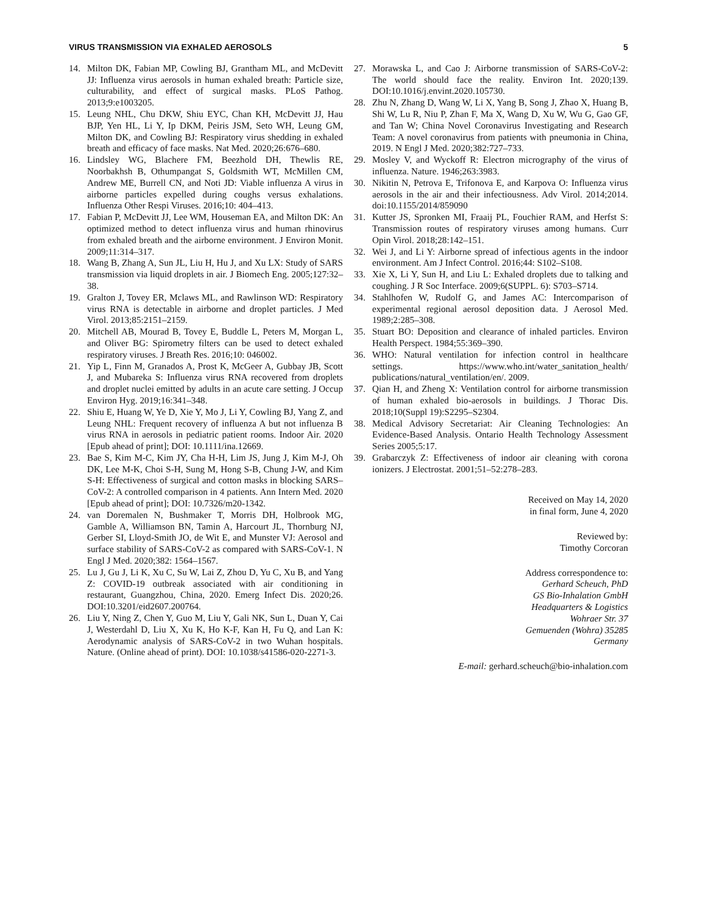VIRUS TRANSMISSION VIA EXHALED AEROSOLS 5
14. Milton DK, Fabian MP, Cowling BJ, Grantham ML, and McDevitt JJ: Influenza virus aerosols in human exhaled breath: Particle size, culturability, and effect of surgical masks. PLoS Pathog. 2013;9:e1003205.
15. Leung NHL, Chu DKW, Shiu EYC, Chan KH, McDevitt JJ, Hau BJP, Yen HL, Li Y, Ip DKM, Peiris JSM, Seto WH, Leung GM, Milton DK, and Cowling BJ: Respiratory virus shedding in exhaled breath and efficacy of face masks. Nat Med. 2020;26:676–680.
16. Lindsley WG, Blachere FM, Beezhold DH, Thewlis RE, Noorbakhsh B, Othumpangat S, Goldsmith WT, McMillen CM, Andrew ME, Burrell CN, and Noti JD: Viable influenza A virus in airborne particles expelled during coughs versus exhalations. Influenza Other Respi Viruses. 2016;10: 404–413.
17. Fabian P, McDevitt JJ, Lee WM, Houseman EA, and Milton DK: An optimized method to detect influenza virus and human rhinovirus from exhaled breath and the airborne environment. J Environ Monit. 2009;11:314–317.
18. Wang B, Zhang A, Sun JL, Liu H, Hu J, and Xu LX: Study of SARS transmission via liquid droplets in air. J Biomech Eng. 2005;127:32–38.
19. Gralton J, Tovey ER, Mclaws ML, and Rawlinson WD: Respiratory virus RNA is detectable in airborne and droplet particles. J Med Virol. 2013;85:2151–2159.
20. Mitchell AB, Mourad B, Tovey E, Buddle L, Peters M, Morgan L, and Oliver BG: Spirometry filters can be used to detect exhaled respiratory viruses. J Breath Res. 2016;10: 046002.
21. Yip L, Finn M, Granados A, Prost K, McGeer A, Gubbay JB, Scott J, and Mubareka S: Influenza virus RNA recovered from droplets and droplet nuclei emitted by adults in an acute care setting. J Occup Environ Hyg. 2019;16:341–348.
22. Shiu E, Huang W, Ye D, Xie Y, Mo J, Li Y, Cowling BJ, Yang Z, and Leung NHL: Frequent recovery of influenza A but not influenza B virus RNA in aerosols in pediatric patient rooms. Indoor Air. 2020 [Epub ahead of print]; DOI: 10.1111/ina.12669.
23. Bae S, Kim M-C, Kim JY, Cha H-H, Lim JS, Jung J, Kim M-J, Oh DK, Lee M-K, Choi S-H, Sung M, Hong S-B, Chung J-W, and Kim S-H: Effectiveness of surgical and cotton masks in blocking SARS–CoV-2: A controlled comparison in 4 patients. Ann Intern Med. 2020 [Epub ahead of print]; DOI: 10.7326/m20-1342.
24. van Doremalen N, Bushmaker T, Morris DH, Holbrook MG, Gamble A, Williamson BN, Tamin A, Harcourt JL, Thornburg NJ, Gerber SI, Lloyd-Smith JO, de Wit E, and Munster VJ: Aerosol and surface stability of SARS-CoV-2 as compared with SARS-CoV-1. N Engl J Med. 2020;382: 1564–1567.
25. Lu J, Gu J, Li K, Xu C, Su W, Lai Z, Zhou D, Yu C, Xu B, and Yang Z: COVID-19 outbreak associated with air conditioning in restaurant, Guangzhou, China, 2020. Emerg Infect Dis. 2020;26. DOI:10.3201/eid2607.200764.
26. Liu Y, Ning Z, Chen Y, Guo M, Liu Y, Gali NK, Sun L, Duan Y, Cai J, Westerdahl D, Liu X, Xu K, Ho K-F, Kan H, Fu Q, and Lan K: Aerodynamic analysis of SARS-CoV-2 in two Wuhan hospitals. Nature. (Online ahead of print). DOI: 10.1038/s41586-020-2271-3.
27. Morawska L, and Cao J: Airborne transmission of SARS-CoV-2: The world should face the reality. Environ Int. 2020;139. DOI:10.1016/j.envint.2020.105730.
28. Zhu N, Zhang D, Wang W, Li X, Yang B, Song J, Zhao X, Huang B, Shi W, Lu R, Niu P, Zhan F, Ma X, Wang D, Xu W, Wu G, Gao GF, and Tan W; China Novel Coronavirus Investigating and Research Team: A novel coronavirus from patients with pneumonia in China, 2019. N Engl J Med. 2020;382:727–733.
29. Mosley V, and Wyckoff R: Electron micrography of the virus of influenza. Nature. 1946;263:3983.
30. Nikitin N, Petrova E, Trifonova E, and Karpova O: Influenza virus aerosols in the air and their infectiousness. Adv Virol. 2014;2014. doi:10.1155/2014/859090
31. Kutter JS, Spronken MI, Fraaij PL, Fouchier RAM, and Herfst S: Transmission routes of respiratory viruses among humans. Curr Opin Virol. 2018;28:142–151.
32. Wei J, and Li Y: Airborne spread of infectious agents in the indoor environment. Am J Infect Control. 2016;44: S102–S108.
33. Xie X, Li Y, Sun H, and Liu L: Exhaled droplets due to talking and coughing. J R Soc Interface. 2009;6(SUPPL. 6): S703–S714.
34. Stahlhofen W, Rudolf G, and James AC: Intercomparison of experimental regional aerosol deposition data. J Aerosol Med. 1989;2:285–308.
35. Stuart BO: Deposition and clearance of inhaled particles. Environ Health Perspect. 1984;55:369–390.
36. WHO: Natural ventilation for infection control in healthcare settings. https://www.who.int/water_sanitation_health/ publications/natural_ventilation/en/. 2009.
37. Qian H, and Zheng X: Ventilation control for airborne transmission of human exhaled bio-aerosols in buildings. J Thorac Dis. 2018;10(Suppl 19):S2295–S2304.
38. Medical Advisory Secretariat: Air Cleaning Technologies: An Evidence-Based Analysis. Ontario Health Technology Assessment Series 2005;5:17.
39. Grabarczyk Z: Effectiveness of indoor air cleaning with corona ionizers. J Electrostat. 2001;51–52:278–283.
Received on May 14, 2020
in final form, June 4, 2020
Reviewed by:
Timothy Corcoran
Address correspondence to:
Gerhard Scheuch, PhD
GS Bio-Inhalation GmbH
Headquarters & Logistics
Wohraer Str. 37
Gemuenden (Wohra) 35285
Germany
E-mail: gerhard.scheuch@bio-inhalation.com